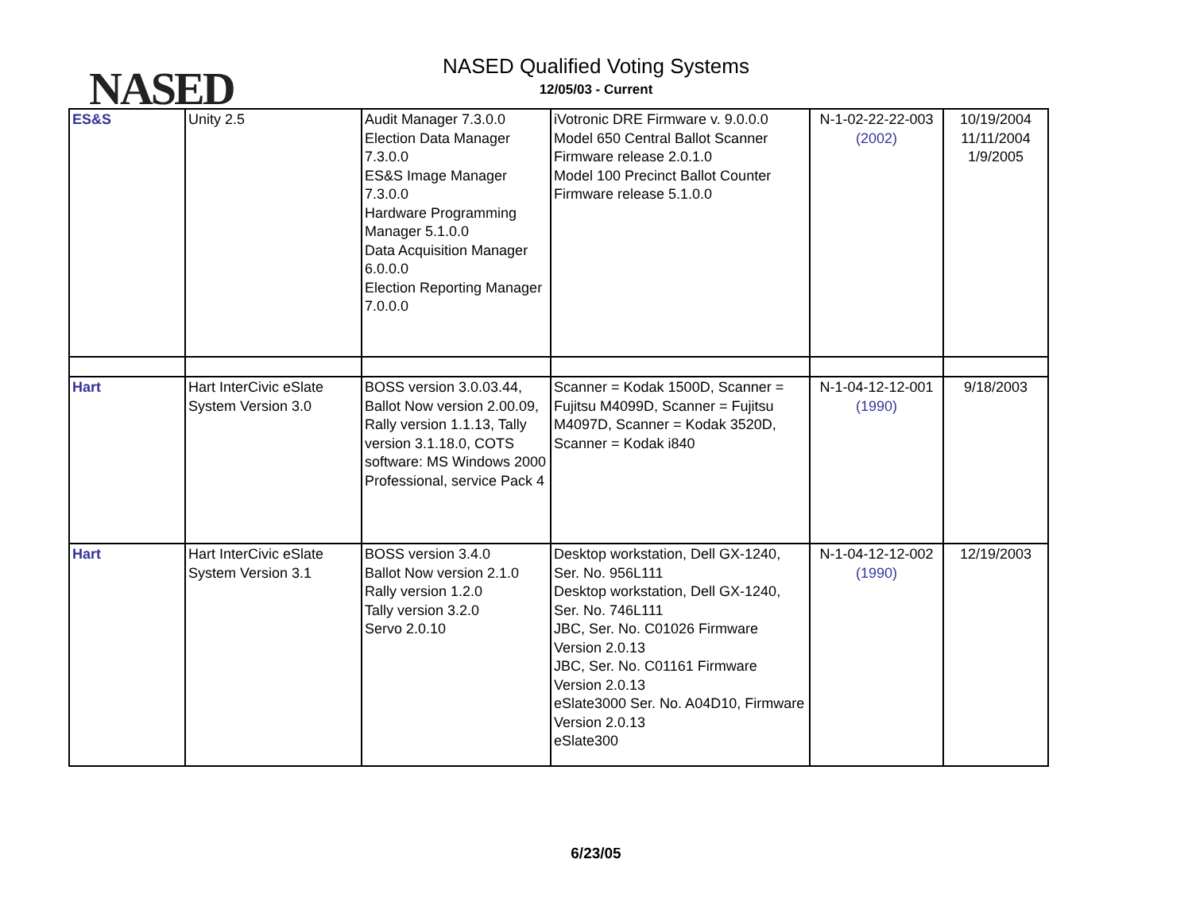NASED
NASED Qualified Voting Systems
12/05/03 - Current
| ES&S | Unity 2.5 | Audit Manager 7.3.0.0 Election Data Manager 7.3.0.0 ES&S Image Manager 7.3.0.0 Hardware Programming Manager 5.1.0.0 Data Acquisition Manager 6.0.0.0 Election Reporting Manager 7.0.0.0 | iVotronic DRE Firmware v. 9.0.0.0 Model 650 Central Ballot Scanner Firmware release 2.0.1.0 Model 100 Precinct Ballot Counter Firmware release 5.1.0.0 | N-1-02-22-22-003 (2002) | 10/19/2004 11/11/2004 1/9/2005 |
| Hart | Hart InterCivic eSlate System Version 3.0 | BOSS version 3.0.03.44, Ballot Now version 2.00.09, Rally version 1.1.13, Tally version 3.1.18.0, COTS software: MS Windows 2000 Professional, service Pack 4 | Scanner = Kodak 1500D, Scanner = Fujitsu M4099D, Scanner = Fujitsu M4097D, Scanner = Kodak 3520D, Scanner = Kodak i840 | N-1-04-12-12-001 (1990) | 9/18/2003 |
| Hart | Hart InterCivic eSlate System Version 3.1 | BOSS version 3.4.0 Ballot Now version 2.1.0 Rally version 1.2.0 Tally version 3.2.0 Servo 2.0.10 | Desktop workstation, Dell GX-1240, Ser. No. 956L111 Desktop workstation, Dell GX-1240, Ser. No. 746L111 JBC, Ser. No. C01026 Firmware Version 2.0.13 JBC, Ser. No. C01161 Firmware Version 2.0.13 eSlate3000 Ser. No. A04D10, Firmware Version 2.0.13 eSlate300 | N-1-04-12-12-002 (1990) | 12/19/2003 |
6/23/05